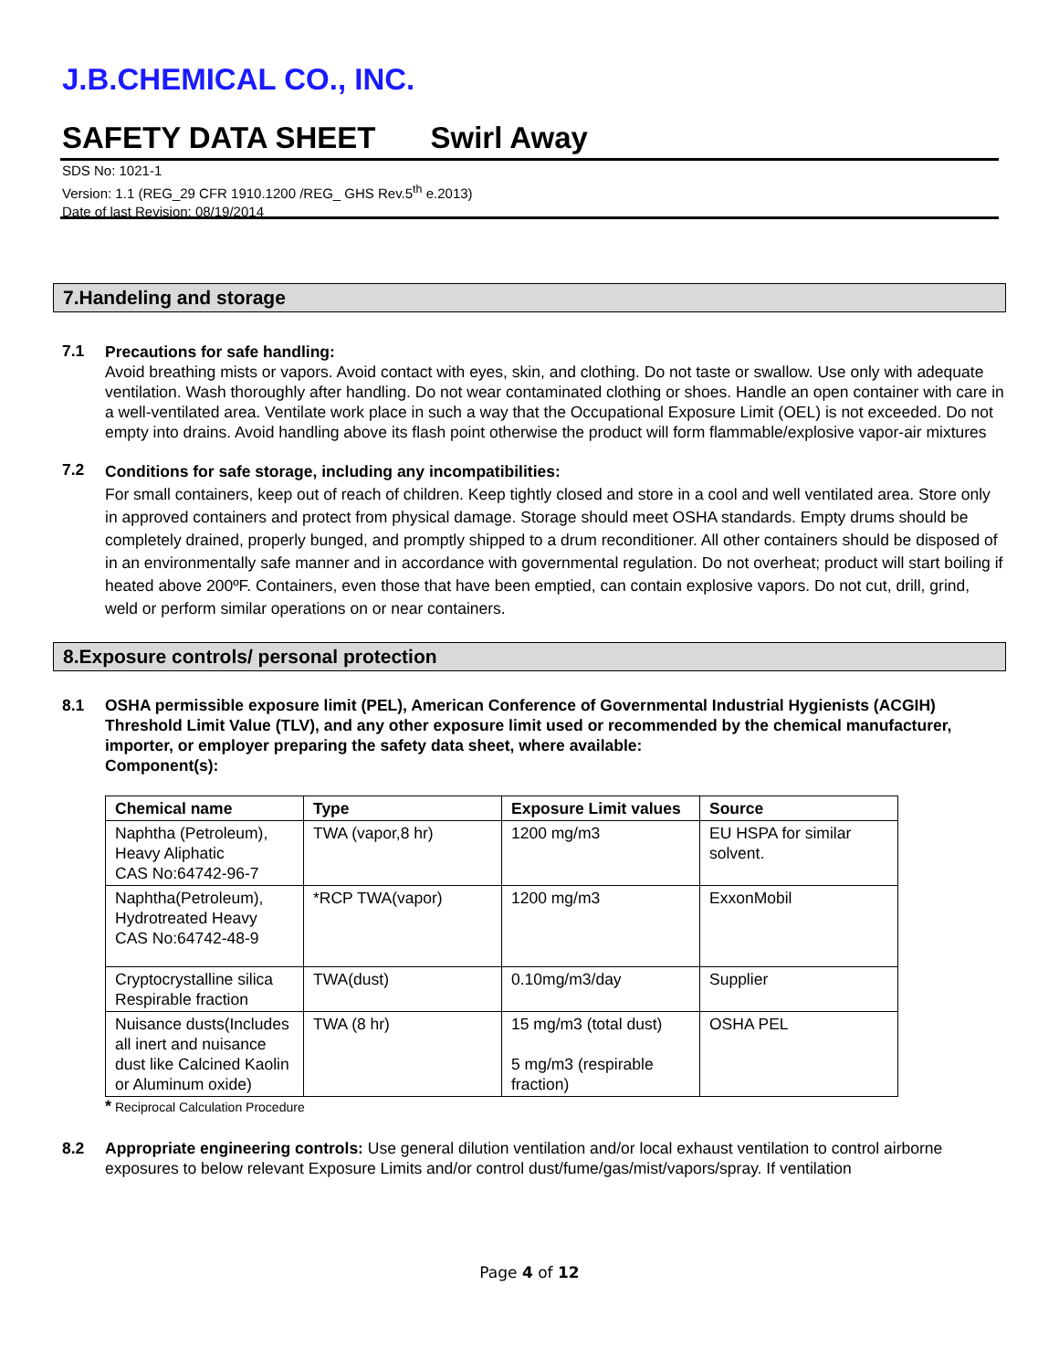J.B.CHEMICAL CO., INC.
SAFETY DATA SHEET Swirl Away
SDS No: 1021-1
Version: 1.1 (REG_29 CFR 1910.1200 /REG_ GHS Rev.5<sup>th</sup> e.2013)
Date of last Revision: 08/19/2014
7.Handeling and storage
7.1
Precautions for safe handling:
Avoid breathing mists or vapors. Avoid contact with eyes, skin, and clothing. Do not taste or swallow. Use only with adequate ventilation. Wash thoroughly after handling. Do not wear contaminated clothing or shoes. Handle an open container with care in a well-ventilated area. Ventilate work place in such a way that the Occupational Exposure Limit (OEL) is not exceeded. Do not empty into drains. Avoid handling above its flash point otherwise the product will form flammable/explosive vapor-air mixtures
7.2
Conditions for safe storage, including any incompatibilities:
For small containers, keep out of reach of children. Keep tightly closed and store in a cool and well ventilated area. Store only in approved containers and protect from physical damage. Storage should meet OSHA standards. Empty drums should be completely drained, properly bunged, and promptly shipped to a drum reconditioner. All other containers should be disposed of in an environmentally safe manner and in accordance with governmental regulation. Do not overheat; product will start boiling if heated above 200ºF. Containers, even those that have been emptied, can contain explosive vapors. Do not cut, drill, grind, weld or perform similar operations on or near containers.
8.Exposure controls/ personal protection
8.1 OSHA permissible exposure limit (PEL), American Conference of Governmental Industrial Hygienists (ACGIH) Threshold Limit Value (TLV), and any other exposure limit used or recommended by the chemical manufacturer, importer, or employer preparing the safety data sheet, where available:
Component(s):
| Chemical name | Type | Exposure Limit values | Source |
| --- | --- | --- | --- |
| Naphtha (Petroleum), Heavy Aliphatic CAS No:64742-96-7 | TWA (vapor,8 hr) | 1200 mg/m3 | EU HSPA for similar solvent. |
| Naphtha(Petroleum), Hydrotreated Heavy CAS No:64742-48-9 | *RCP TWA(vapor) | 1200 mg/m3 | ExxonMobil |
| Cryptocrystalline silica Respirable fraction | TWA(dust) | 0.10mg/m3/day | Supplier |
| Nuisance dusts(Includes all inert and nuisance dust like Calcined Kaolin or Aluminum oxide) | TWA (8 hr) | 15 mg/m3 (total dust) 5 mg/m3 (respirable fraction) | OSHA PEL |
* Reciprocal Calculation Procedure
8.2 Appropriate engineering controls: Use general dilution ventilation and/or local exhaust ventilation to control airborne exposures to below relevant Exposure Limits and/or control dust/fume/gas/mist/vapors/spray. If ventilation
Page 4 of 12